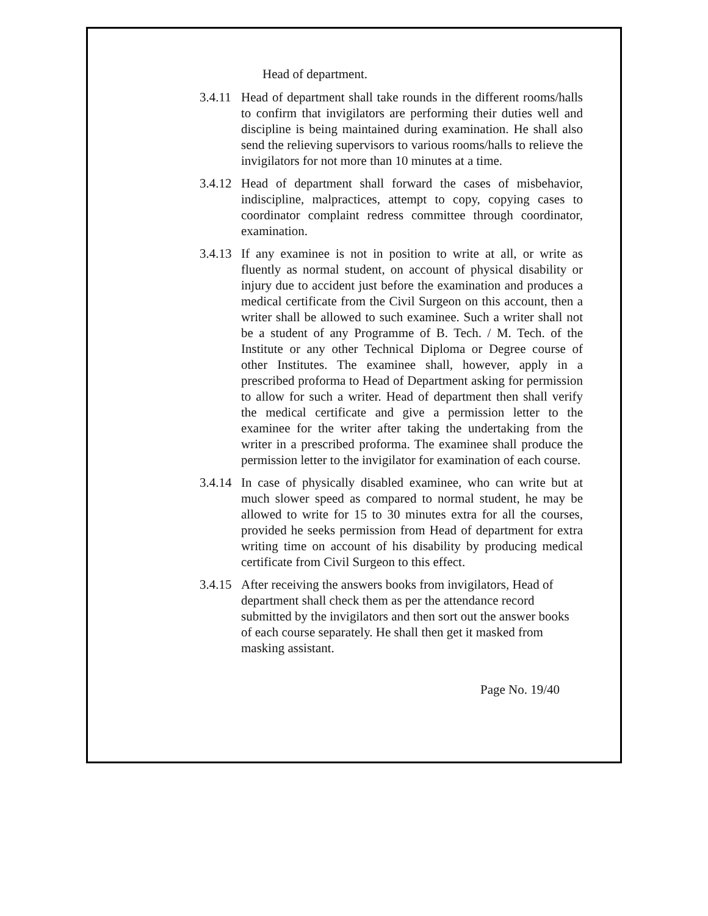Head of department.
3.4.11
Head of department shall take rounds in the different rooms/halls to confirm that invigilators are performing their duties well and discipline is being maintained during examination. He shall also send the relieving supervisors to various rooms/halls to relieve the invigilators for not more than 10 minutes at a time.
3.4.12
Head of department shall forward the cases of misbehavior, indiscipline, malpractices, attempt to copy, copying cases to coordinator complaint redress committee through coordinator, examination.
3.4.13
If any examinee is not in position to write at all, or write as fluently as normal student, on account of physical disability or injury due to accident just before the examination and produces a medical certificate from the Civil Surgeon on this account, then a writer shall be allowed to such examinee. Such a writer shall not be a student of any Programme of B. Tech. / M. Tech. of the Institute or any other Technical Diploma or Degree course of other Institutes. The examinee shall, however, apply in a prescribed proforma to Head of Department asking for permission to allow for such a writer. Head of department then shall verify the medical certificate and give a permission letter to the examinee for the writer after taking the undertaking from the writer in a prescribed proforma. The examinee shall produce the permission letter to the invigilator for examination of each course.
3.4.14
In case of physically disabled examinee, who can write but at much slower speed as compared to normal student, he may be allowed to write for 15 to 30 minutes extra for all the courses, provided he seeks permission from Head of department for extra writing time on account of his disability by producing medical certificate from Civil Surgeon to this effect.
3.4.15
After receiving the answers books from invigilators, Head of department shall check them as per the attendance record submitted by the invigilators and then sort out the answer books of each course separately. He shall then get it masked from masking assistant.
Page No. 19/40